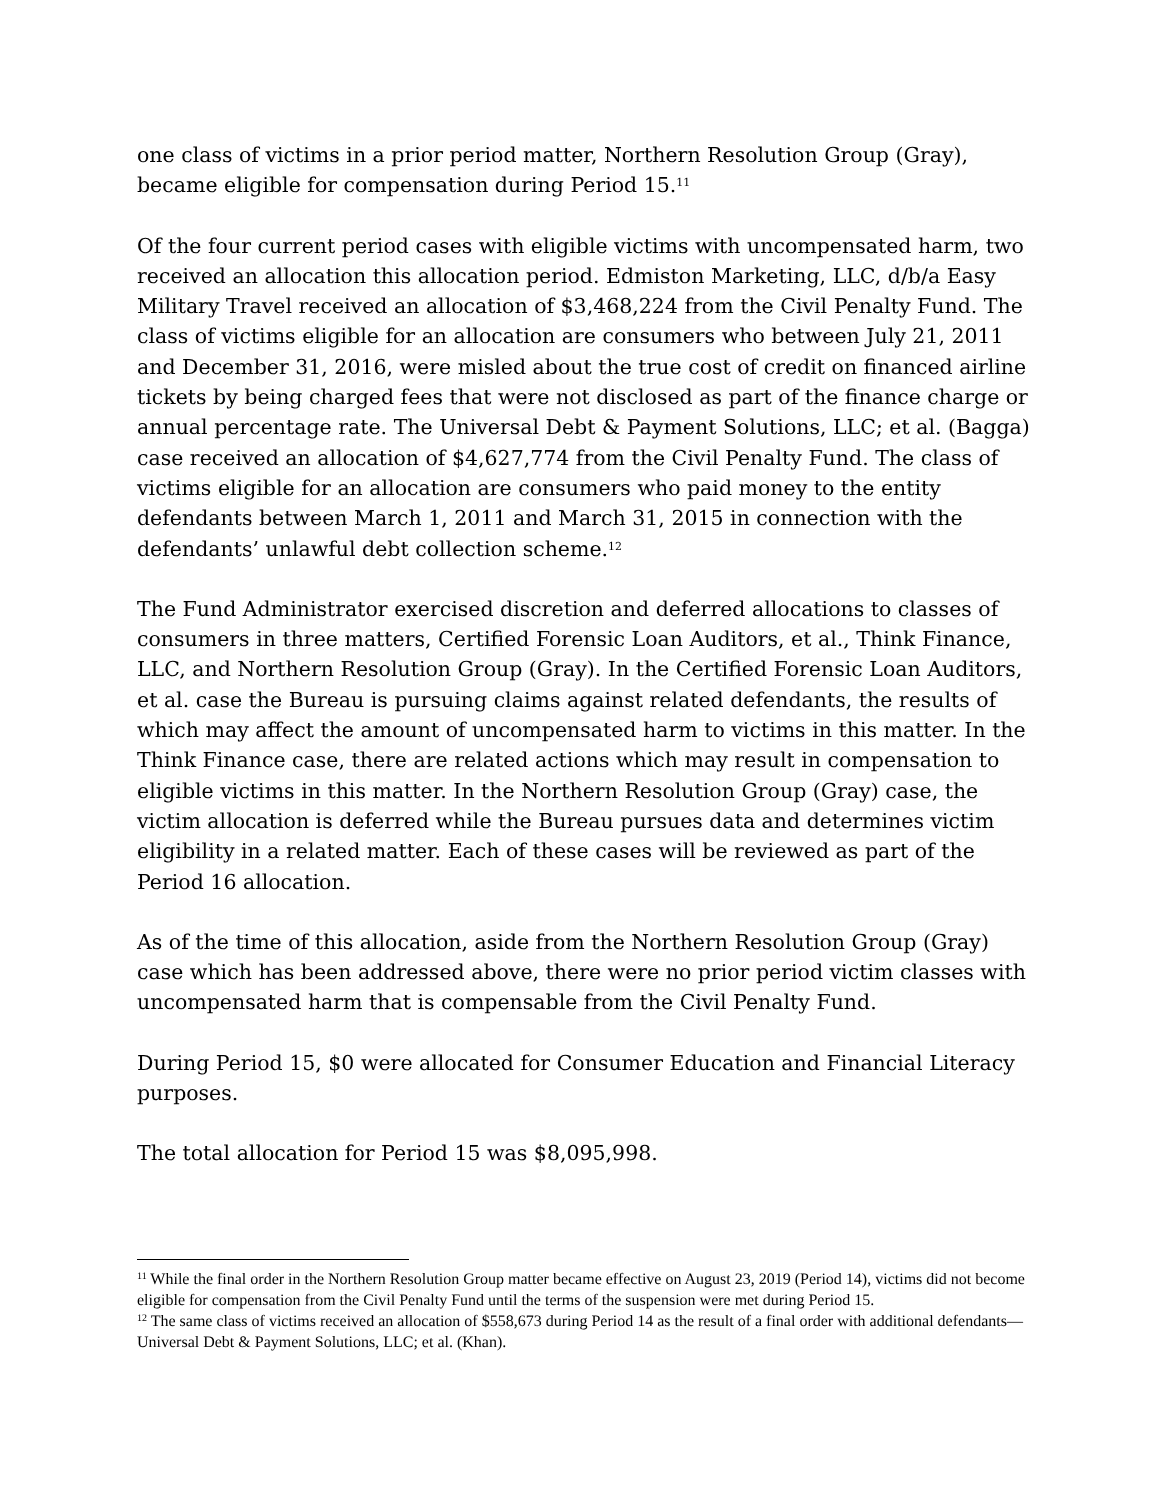one class of victims in a prior period matter, Northern Resolution Group (Gray), became eligible for compensation during Period 15.<sup>11</sup>
Of the four current period cases with eligible victims with uncompensated harm, two received an allocation this allocation period. Edmiston Marketing, LLC, d/b/a Easy Military Travel received an allocation of $3,468,224 from the Civil Penalty Fund. The class of victims eligible for an allocation are consumers who between July 21, 2011 and December 31, 2016, were misled about the true cost of credit on financed airline tickets by being charged fees that were not disclosed as part of the finance charge or annual percentage rate. The Universal Debt & Payment Solutions, LLC; et al. (Bagga) case received an allocation of $4,627,774 from the Civil Penalty Fund. The class of victims eligible for an allocation are consumers who paid money to the entity defendants between March 1, 2011 and March 31, 2015 in connection with the defendants’ unlawful debt collection scheme.<sup>12</sup>
The Fund Administrator exercised discretion and deferred allocations to classes of consumers in three matters, Certified Forensic Loan Auditors, et al., Think Finance, LLC, and Northern Resolution Group (Gray). In the Certified Forensic Loan Auditors, et al. case the Bureau is pursuing claims against related defendants, the results of which may affect the amount of uncompensated harm to victims in this matter. In the Think Finance case, there are related actions which may result in compensation to eligible victims in this matter. In the Northern Resolution Group (Gray) case, the victim allocation is deferred while the Bureau pursues data and determines victim eligibility in a related matter. Each of these cases will be reviewed as part of the Period 16 allocation.
As of the time of this allocation, aside from the Northern Resolution Group (Gray) case which has been addressed above, there were no prior period victim classes with uncompensated harm that is compensable from the Civil Penalty Fund.
During Period 15, $0 were allocated for Consumer Education and Financial Literacy purposes.
The total allocation for Period 15 was $8,095,998.
<sup>11</sup> While the final order in the Northern Resolution Group matter became effective on August 23, 2019 (Period 14), victims did not become eligible for compensation from the Civil Penalty Fund until the terms of the suspension were met during Period 15.
<sup>12</sup> The same class of victims received an allocation of $558,673 during Period 14 as the result of a final order with additional defendants—Universal Debt & Payment Solutions, LLC; et al. (Khan).